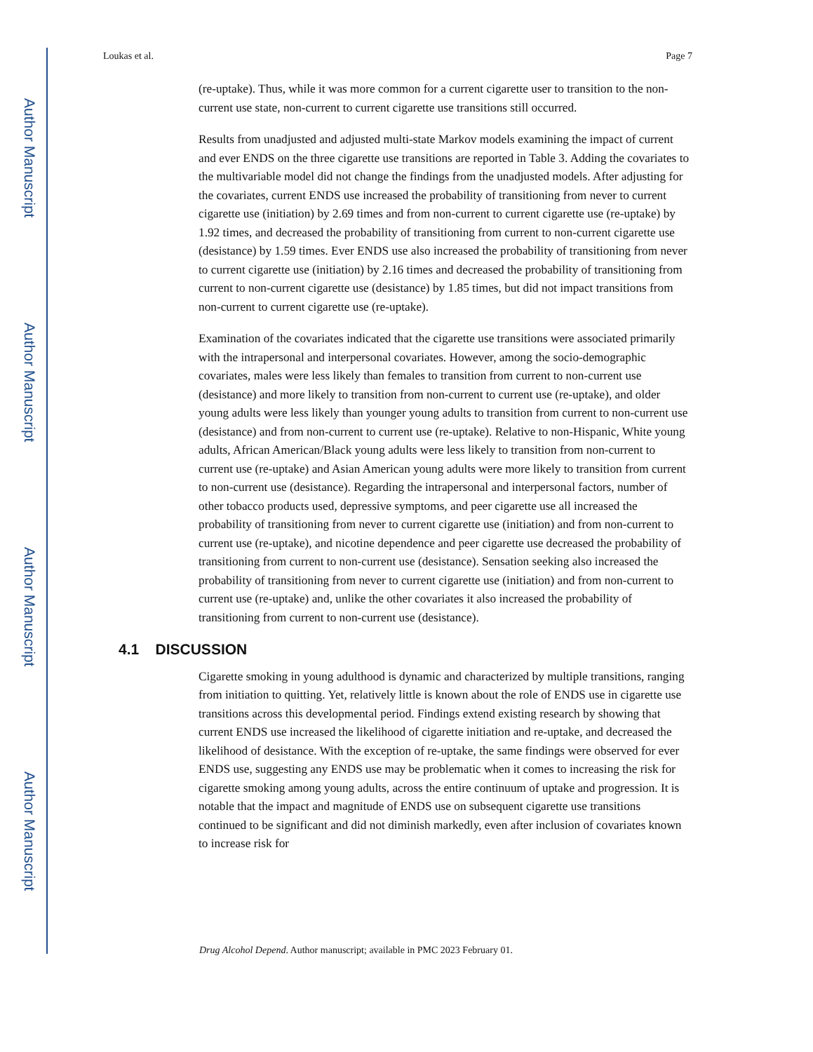Author Manuscript
Author Manuscript
Author Manuscript
Author Manuscript
Loukas et al. Page 7
(re-uptake). Thus, while it was more common for a current cigarette user to transition to the non-current use state, non-current to current cigarette use transitions still occurred.
Results from unadjusted and adjusted multi-state Markov models examining the impact of current and ever ENDS on the three cigarette use transitions are reported in Table 3. Adding the covariates to the multivariable model did not change the findings from the unadjusted models. After adjusting for the covariates, current ENDS use increased the probability of transitioning from never to current cigarette use (initiation) by 2.69 times and from non-current to current cigarette use (re-uptake) by 1.92 times, and decreased the probability of transitioning from current to non-current cigarette use (desistance) by 1.59 times. Ever ENDS use also increased the probability of transitioning from never to current cigarette use (initiation) by 2.16 times and decreased the probability of transitioning from current to non-current cigarette use (desistance) by 1.85 times, but did not impact transitions from non-current to current cigarette use (re-uptake).
Examination of the covariates indicated that the cigarette use transitions were associated primarily with the intrapersonal and interpersonal covariates. However, among the socio-demographic covariates, males were less likely than females to transition from current to non-current use (desistance) and more likely to transition from non-current to current use (re-uptake), and older young adults were less likely than younger young adults to transition from current to non-current use (desistance) and from non-current to current use (re-uptake). Relative to non-Hispanic, White young adults, African American/Black young adults were less likely to transition from non-current to current use (re-uptake) and Asian American young adults were more likely to transition from current to non-current use (desistance). Regarding the intrapersonal and interpersonal factors, number of other tobacco products used, depressive symptoms, and peer cigarette use all increased the probability of transitioning from never to current cigarette use (initiation) and from non-current to current use (re-uptake), and nicotine dependence and peer cigarette use decreased the probability of transitioning from current to non-current use (desistance). Sensation seeking also increased the probability of transitioning from never to current cigarette use (initiation) and from non-current to current use (re-uptake) and, unlike the other covariates it also increased the probability of transitioning from current to non-current use (desistance).
4.1 DISCUSSION
Cigarette smoking in young adulthood is dynamic and characterized by multiple transitions, ranging from initiation to quitting. Yet, relatively little is known about the role of ENDS use in cigarette use transitions across this developmental period. Findings extend existing research by showing that current ENDS use increased the likelihood of cigarette initiation and re-uptake, and decreased the likelihood of desistance. With the exception of re-uptake, the same findings were observed for ever ENDS use, suggesting any ENDS use may be problematic when it comes to increasing the risk for cigarette smoking among young adults, across the entire continuum of uptake and progression. It is notable that the impact and magnitude of ENDS use on subsequent cigarette use transitions continued to be significant and did not diminish markedly, even after inclusion of covariates known to increase risk for
Drug Alcohol Depend. Author manuscript; available in PMC 2023 February 01.